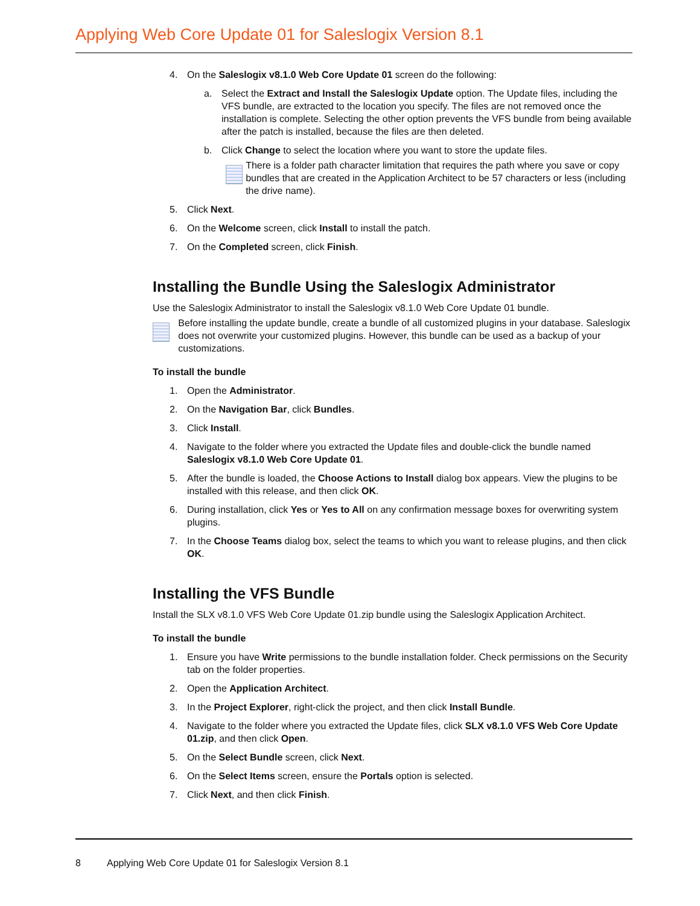Applying Web Core Update 01 for Saleslogix Version 8.1
4. On the Saleslogix v8.1.0 Web Core Update 01 screen do the following:
a. Select the Extract and Install the Saleslogix Update option. The Update files, including the VFS bundle, are extracted to the location you specify. The files are not removed once the installation is complete. Selecting the other option prevents the VFS bundle from being available after the patch is installed, because the files are then deleted.
b. Click Change to select the location where you want to store the update files.
There is a folder path character limitation that requires the path where you save or copy bundles that are created in the Application Architect to be 57 characters or less (including the drive name).
5. Click Next.
6. On the Welcome screen, click Install to install the patch.
7. On the Completed screen, click Finish.
Installing the Bundle Using the Saleslogix Administrator
Use the Saleslogix Administrator to install the Saleslogix v8.1.0 Web Core Update 01 bundle.
Before installing the update bundle, create a bundle of all customized plugins in your database. Saleslogix does not overwrite your customized plugins. However, this bundle can be used as a backup of your customizations.
To install the bundle
1. Open the Administrator.
2. On the Navigation Bar, click Bundles.
3. Click Install.
4. Navigate to the folder where you extracted the Update files and double-click the bundle named Saleslogix v8.1.0 Web Core Update 01.
5. After the bundle is loaded, the Choose Actions to Install dialog box appears. View the plugins to be installed with this release, and then click OK.
6. During installation, click Yes or Yes to All on any confirmation message boxes for overwriting system plugins.
7. In the Choose Teams dialog box, select the teams to which you want to release plugins, and then click OK.
Installing the VFS Bundle
Install the SLX v8.1.0 VFS Web Core Update 01.zip bundle using the Saleslogix Application Architect.
To install the bundle
1. Ensure you have Write permissions to the bundle installation folder. Check permissions on the Security tab on the folder properties.
2. Open the Application Architect.
3. In the Project Explorer, right-click the project, and then click Install Bundle.
4. Navigate to the folder where you extracted the Update files, click SLX v8.1.0 VFS Web Core Update 01.zip, and then click Open.
5. On the Select Bundle screen, click Next.
6. On the Select Items screen, ensure the Portals option is selected.
7. Click Next, and then click Finish.
8 Applying Web Core Update 01 for Saleslogix Version 8.1